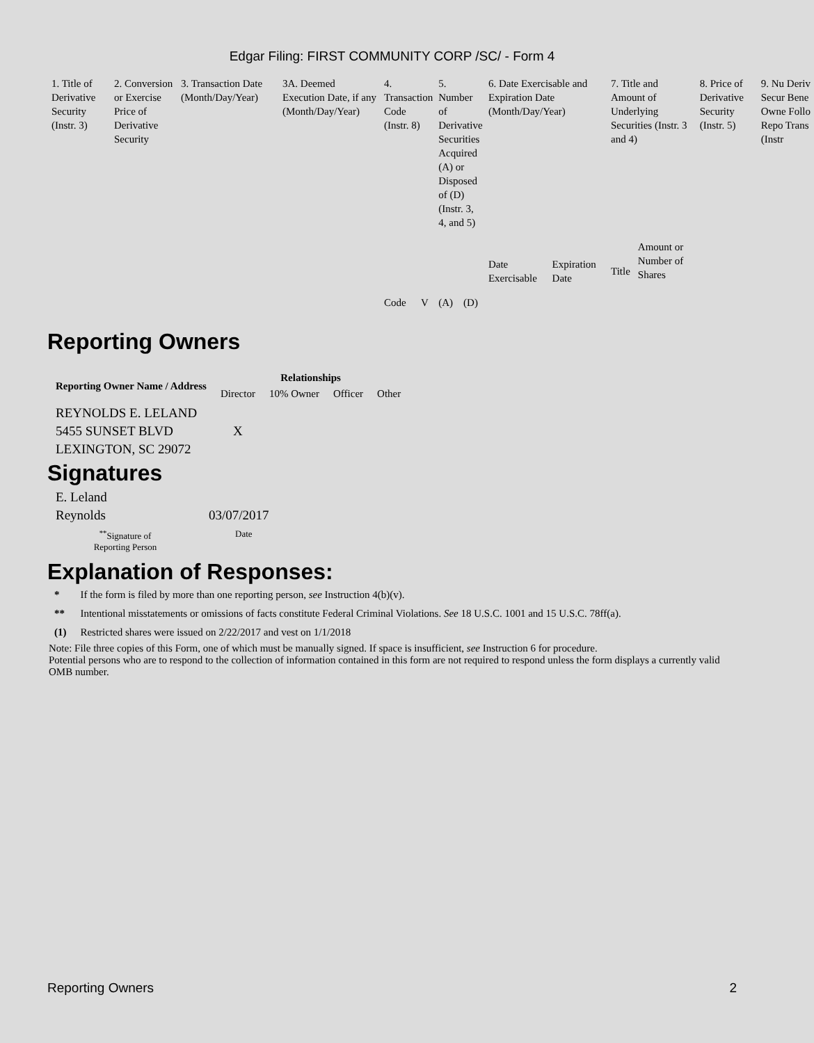Edgar Filing: FIRST COMMUNITY CORP /SC/ - Form 4
| 1. Title of Derivative Security (Instr. 3) | 2. Conversion or Exercise Price of Derivative Security | 3. Transaction Date (Month/Day/Year) | 3A. Deemed Execution Date, if any (Month/Day/Year) | 4. Transaction Code (Instr. 8) | | 5. Number of Derivative Securities Acquired (A) or Disposed of (D) (Instr. 3, 4, and 5) | | 6. Date Exercisable and Expiration Date (Month/Day/Year) | | 7. Title and Amount of Underlying Securities (Instr. 3 and 4) | | 8. Price of Derivative Security (Instr. 5) | 9. Nu Deriv Secur Bene Owne Follo Repo Trans (Instr |
| | | | | Code | V | (A) | (D) | Date Exercisable | Expiration Date | Title | Amount or Number of Shares | | |
Reporting Owners
| Reporting Owner Name / Address | Relationships | | | |
| --- | --- | --- | --- | --- |
| | Director | 10% Owner | Officer | Other |
| REYNOLDS E. LELAND 5455 SUNSET BLVD LEXINGTON, SC 29072 | X | | | |
Signatures
| E. Leland Reynolds | 03/07/2017 |
| <sup>**</sup> Signature of Reporting Person | Date |
Explanation of Responses:
| * | If the form is filed by more than one reporting person, see Instruction 4(b)(v). |
| ** | Intentional misstatements or omissions of facts constitute Federal Criminal Violations. See 18 U.S.C. 1001 and 15 U.S.C. 78ff(a). |
| (1) | Restricted shares were issued on 2/22/2017 and vest on 1/1/2018 |
Note: File three copies of this Form, one of which must be manually signed. If space is insufficient, see Instruction 6 for procedure.
Potential persons who are to respond to the collection of information contained in this form are not required to respond unless the form displays a currently valid OMB number.
Reporting Owners 2